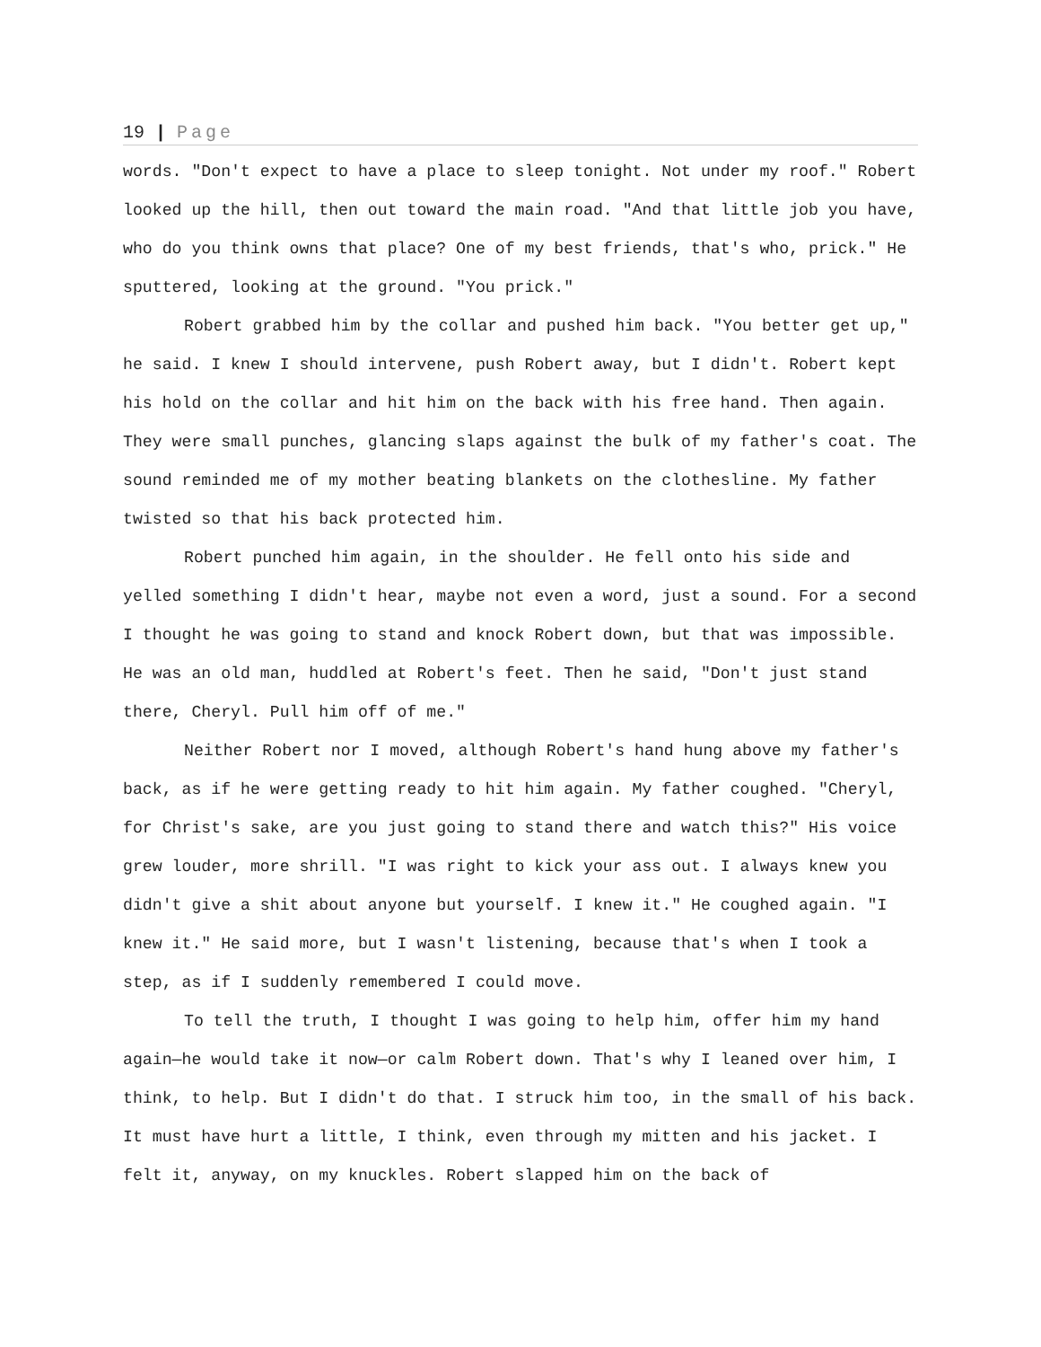19 | Page
words. "Don't expect to have a place to sleep tonight. Not under my roof." Robert looked up the hill, then out toward the main road. "And that little job you have, who do you think owns that place? One of my best friends, that's who, prick." He sputtered, looking at the ground. "You prick."
Robert grabbed him by the collar and pushed him back. "You better get up," he said. I knew I should intervene, push Robert away, but I didn't. Robert kept his hold on the collar and hit him on the back with his free hand. Then again. They were small punches, glancing slaps against the bulk of my father's coat. The sound reminded me of my mother beating blankets on the clothesline. My father twisted so that his back protected him.
Robert punched him again, in the shoulder. He fell onto his side and yelled something I didn't hear, maybe not even a word, just a sound. For a second I thought he was going to stand and knock Robert down, but that was impossible. He was an old man, huddled at Robert's feet. Then he said, "Don't just stand there, Cheryl. Pull him off of me."
Neither Robert nor I moved, although Robert's hand hung above my father's back, as if he were getting ready to hit him again. My father coughed. "Cheryl, for Christ's sake, are you just going to stand there and watch this?" His voice grew louder, more shrill. "I was right to kick your ass out. I always knew you didn't give a shit about anyone but yourself. I knew it." He coughed again. "I knew it." He said more, but I wasn't listening, because that's when I took a step, as if I suddenly remembered I could move.
To tell the truth, I thought I was going to help him, offer him my hand again—he would take it now—or calm Robert down. That's why I leaned over him, I think, to help. But I didn't do that. I struck him too, in the small of his back. It must have hurt a little, I think, even through my mitten and his jacket. I felt it, anyway, on my knuckles. Robert slapped him on the back of